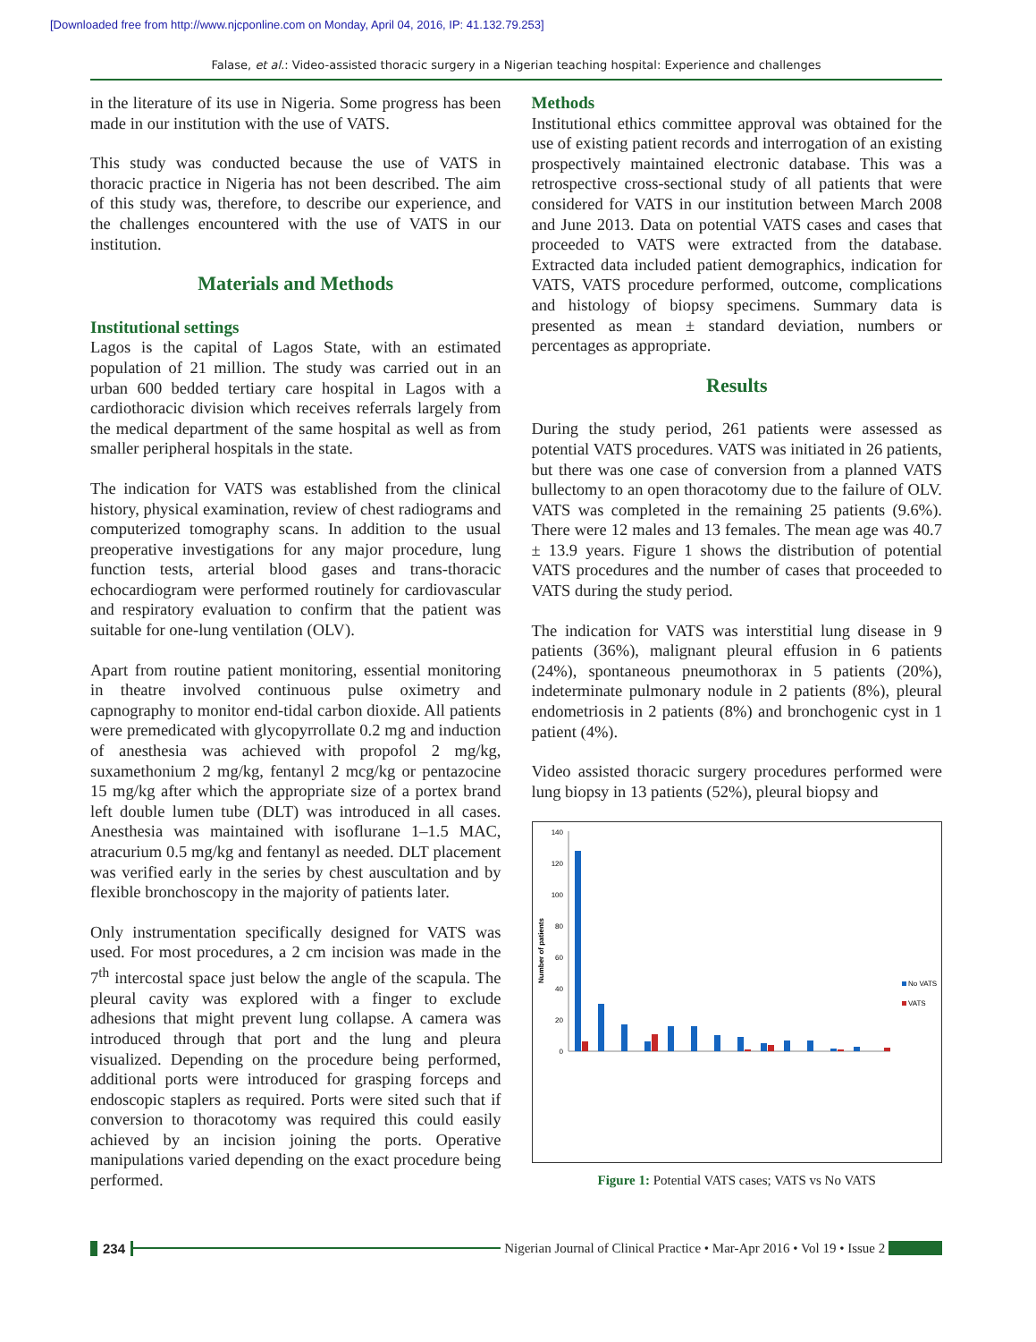[Downloaded free from http://www.njcponline.com on Monday, April 04, 2016, IP: 41.132.79.253]
Falase, et al.: Video-assisted thoracic surgery in a Nigerian teaching hospital: Experience and challenges
in the literature of its use in Nigeria. Some progress has been made in our institution with the use of VATS.
This study was conducted because the use of VATS in thoracic practice in Nigeria has not been described. The aim of this study was, therefore, to describe our experience, and the challenges encountered with the use of VATS in our institution.
Materials and Methods
Institutional settings
Lagos is the capital of Lagos State, with an estimated population of 21 million. The study was carried out in an urban 600 bedded tertiary care hospital in Lagos with a cardiothoracic division which receives referrals largely from the medical department of the same hospital as well as from smaller peripheral hospitals in the state.
The indication for VATS was established from the clinical history, physical examination, review of chest radiograms and computerized tomography scans. In addition to the usual preoperative investigations for any major procedure, lung function tests, arterial blood gases and trans-thoracic echocardiogram were performed routinely for cardiovascular and respiratory evaluation to confirm that the patient was suitable for one-lung ventilation (OLV).
Apart from routine patient monitoring, essential monitoring in theatre involved continuous pulse oximetry and capnography to monitor end-tidal carbon dioxide. All patients were premedicated with glycopyrrollate 0.2 mg and induction of anesthesia was achieved with propofol 2 mg/kg, suxamethonium 2 mg/kg, fentanyl 2 mcg/kg or pentazocine 15 mg/kg after which the appropriate size of a portex brand left double lumen tube (DLT) was introduced in all cases. Anesthesia was maintained with isoflurane 1–1.5 MAC, atracurium 0.5 mg/kg and fentanyl as needed. DLT placement was verified early in the series by chest auscultation and by flexible bronchoscopy in the majority of patients later.
Only instrumentation specifically designed for VATS was used. For most procedures, a 2 cm incision was made in the 7<sup>th</sup> intercostal space just below the angle of the scapula. The pleural cavity was explored with a finger to exclude adhesions that might prevent lung collapse. A camera was introduced through that port and the lung and pleura visualized. Depending on the procedure being performed, additional ports were introduced for grasping forceps and endoscopic staplers as required. Ports were sited such that if conversion to thoracotomy was required this could easily achieved by an incision joining the ports. Operative manipulations varied depending on the exact procedure being performed.
Methods
Institutional ethics committee approval was obtained for the use of existing patient records and interrogation of an existing prospectively maintained electronic database. This was a retrospective cross-sectional study of all patients that were considered for VATS in our institution between March 2008 and June 2013. Data on potential VATS cases and cases that proceeded to VATS were extracted from the database. Extracted data included patient demographics, indication for VATS, VATS procedure performed, outcome, complications and histology of biopsy specimens. Summary data is presented as mean ± standard deviation, numbers or percentages as appropriate.
Results
During the study period, 261 patients were assessed as potential VATS procedures. VATS was initiated in 26 patients, but there was one case of conversion from a planned VATS bullectomy to an open thoracotomy due to the failure of OLV. VATS was completed in the remaining 25 patients (9.6%). There were 12 males and 13 females. The mean age was 40.7 ± 13.9 years. Figure 1 shows the distribution of potential VATS procedures and the number of cases that proceeded to VATS during the study period.
The indication for VATS was interstitial lung disease in 9 patients (36%), malignant pleural effusion in 6 patients (24%), spontaneous pneumothorax in 5 patients (20%), indeterminate pulmonary nodule in 2 patients (8%), pleural endometriosis in 2 patients (8%) and bronchogenic cyst in 1 patient (4%).
Video assisted thoracic surgery procedures performed were lung biopsy in 13 patients (52%), pleural biopsy and
Number of patients
140
120
100
80
60
40
20
0
No VATS
VATS
Figure 1: Potential VATS cases; VATS vs No VATS
234 Nigerian Journal of Clinical Practice • Mar-Apr 2016 • Vol 19 • Issue 2